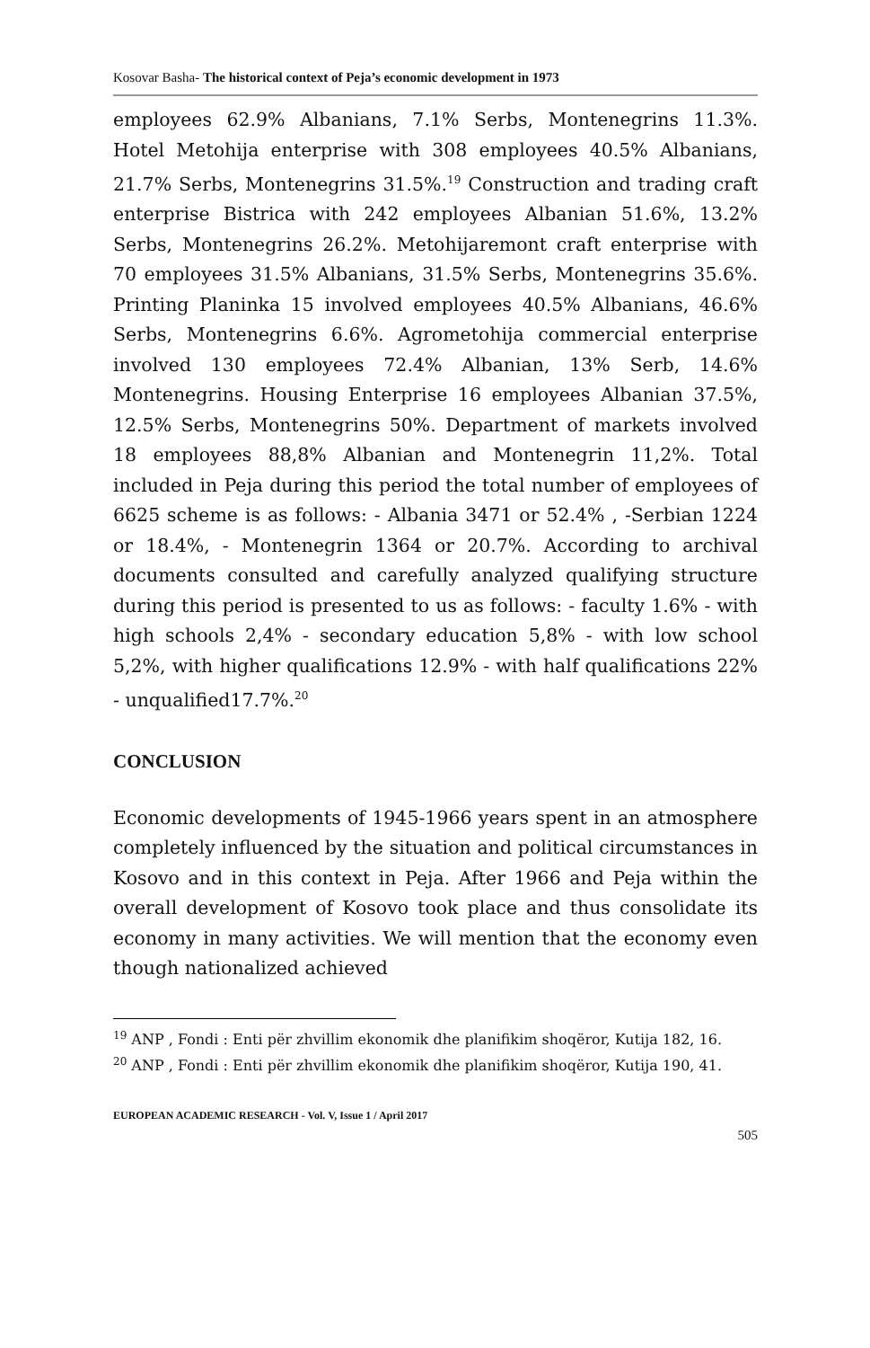Kosovar Basha- The historical context of Peja’s economic development in 1973
employees 62.9% Albanians, 7.1% Serbs, Montenegrins 11.3%. Hotel Metohija enterprise with 308 employees 40.5% Albanians, 21.7% Serbs, Montenegrins 31.5%.<sup>19</sup> Construction and trading craft enterprise Bistrica with 242 employees Albanian 51.6%, 13.2% Serbs, Montenegrins 26.2%. Metohijaremont craft enterprise with 70 employees 31.5% Albanians, 31.5% Serbs, Montenegrins 35.6%. Printing Planinka 15 involved employees 40.5% Albanians, 46.6% Serbs, Montenegrins 6.6%. Agrometohija commercial enterprise involved 130 employees 72.4% Albanian, 13% Serb, 14.6% Montenegrins. Housing Enterprise 16 employees Albanian 37.5%, 12.5% Serbs, Montenegrins 50%. Department of markets involved 18 employees 88,8% Albanian and Montenegrin 11,2%. Total included in Peja during this period the total number of employees of 6625 scheme is as follows: - Albania 3471 or 52.4% , -Serbian 1224 or 18.4%, - Montenegrin 1364 or 20.7%. According to archival documents consulted and carefully analyzed qualifying structure during this period is presented to us as follows: - faculty 1.6% - with high schools 2,4% - secondary education 5,8% - with low school 5,2%, with higher qualifications 12.9% - with half qualifications 22% - unqualified17.7%.<sup>20</sup>
CONCLUSION
Economic developments of 1945-1966 years spent in an atmosphere completely influenced by the situation and political circumstances in Kosovo and in this context in Peja. After 1966 and Peja within the overall development of Kosovo took place and thus consolidate its economy in many activities. We will mention that the economy even though nationalized achieved
<sup>19</sup> ANP , Fondi : Enti për zhvillim ekonomik dhe planifikim shoqëror, Kutija 182, 16.
<sup>20</sup> ANP , Fondi : Enti për zhvillim ekonomik dhe planifikim shoqëror, Kutija 190, 41.
EUROPEAN ACADEMIC RESEARCH - Vol. V, Issue 1 / April 2017
505